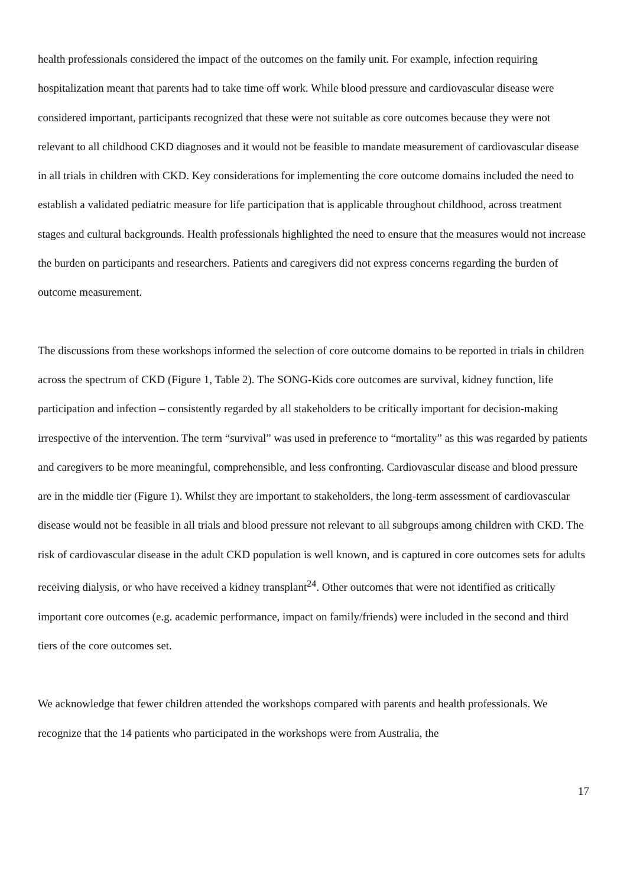health professionals considered the impact of the outcomes on the family unit. For example, infection requiring hospitalization meant that parents had to take time off work. While blood pressure and cardiovascular disease were considered important, participants recognized that these were not suitable as core outcomes because they were not relevant to all childhood CKD diagnoses and it would not be feasible to mandate measurement of cardiovascular disease in all trials in children with CKD. Key considerations for implementing the core outcome domains included the need to establish a validated pediatric measure for life participation that is applicable throughout childhood, across treatment stages and cultural backgrounds. Health professionals highlighted the need to ensure that the measures would not increase the burden on participants and researchers. Patients and caregivers did not express concerns regarding the burden of outcome measurement.
The discussions from these workshops informed the selection of core outcome domains to be reported in trials in children across the spectrum of CKD (Figure 1, Table 2). The SONG-Kids core outcomes are survival, kidney function, life participation and infection – consistently regarded by all stakeholders to be critically important for decision-making irrespective of the intervention. The term “survival” was used in preference to “mortality” as this was regarded by patients and caregivers to be more meaningful, comprehensible, and less confronting. Cardiovascular disease and blood pressure are in the middle tier (Figure 1). Whilst they are important to stakeholders, the long-term assessment of cardiovascular disease would not be feasible in all trials and blood pressure not relevant to all subgroups among children with CKD. The risk of cardiovascular disease in the adult CKD population is well known, and is captured in core outcomes sets for adults receiving dialysis, or who have received a kidney transplant<sup>24</sup>. Other outcomes that were not identified as critically important core outcomes (e.g. academic performance, impact on family/friends) were included in the second and third tiers of the core outcomes set.
We acknowledge that fewer children attended the workshops compared with parents and health professionals. We recognize that the 14 patients who participated in the workshops were from Australia, the
17